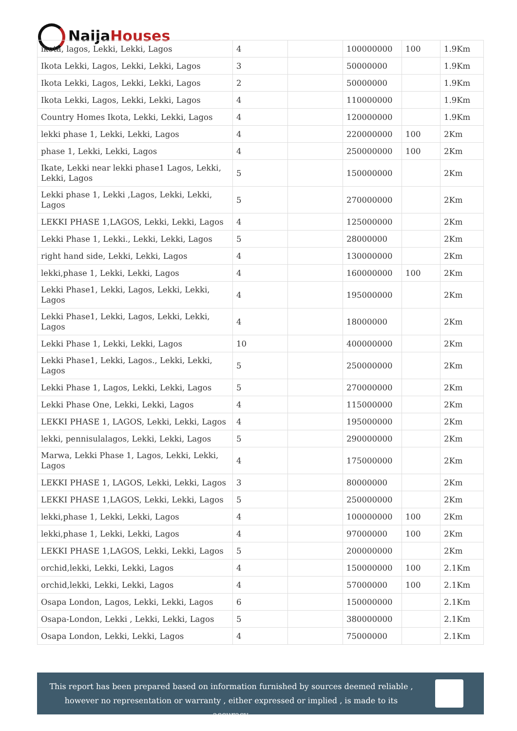Naija Houses
| ikota, lagos, Lekki, Lekki, Lagos | 4 | | 100000000 | 100 | 1.9Km |
| Ikota Lekki, Lagos, Lekki, Lekki, Lagos | 3 | | 50000000 | | 1.9Km |
| Ikota Lekki, Lagos, Lekki, Lekki, Lagos | 2 | | 50000000 | | 1.9Km |
| Ikota Lekki, Lagos, Lekki, Lekki, Lagos | 4 | | 110000000 | | 1.9Km |
| Country Homes Ikota, Lekki, Lekki, Lagos | 4 | | 120000000 | | 1.9Km |
| lekki phase 1, Lekki, Lekki, Lagos | 4 | | 220000000 | 100 | 2Km |
| phase 1, Lekki, Lekki, Lagos | 4 | | 250000000 | 100 | 2Km |
| Ikate, Lekki near lekki phase1 Lagos, Lekki, Lekki, Lagos | 5 | | 150000000 | | 2Km |
| Lekki phase 1, Lekki ,Lagos, Lekki, Lekki, Lagos | 5 | | 270000000 | | 2Km |
| LEKKI PHASE 1,LAGOS, Lekki, Lekki, Lagos | 4 | | 125000000 | | 2Km |
| Lekki Phase 1, Lekki., Lekki, Lekki, Lagos | 5 | | 28000000 | | 2Km |
| right hand side, Lekki, Lekki, Lagos | 4 | | 130000000 | | 2Km |
| lekki,phase 1, Lekki, Lekki, Lagos | 4 | | 160000000 | 100 | 2Km |
| Lekki Phase1, Lekki, Lagos, Lekki, Lekki, Lagos | 4 | | 195000000 | | 2Km |
| Lekki Phase1, Lekki, Lagos, Lekki, Lekki, Lagos | 4 | | 18000000 | | 2Km |
| Lekki Phase 1, Lekki, Lekki, Lagos | 10 | | 400000000 | | 2Km |
| Lekki Phase1, Lekki, Lagos., Lekki, Lekki, Lagos | 5 | | 250000000 | | 2Km |
| Lekki Phase 1, Lagos, Lekki, Lekki, Lagos | 5 | | 270000000 | | 2Km |
| Lekki Phase One, Lekki, Lekki, Lagos | 4 | | 115000000 | | 2Km |
| LEKKI PHASE 1, LAGOS, Lekki, Lekki, Lagos | 4 | | 195000000 | | 2Km |
| lekki, pennisulalagos, Lekki, Lekki, Lagos | 5 | | 290000000 | | 2Km |
| Marwa, Lekki Phase 1, Lagos, Lekki, Lekki, Lagos | 4 | | 175000000 | | 2Km |
| LEKKI PHASE 1, LAGOS, Lekki, Lekki, Lagos | 3 | | 80000000 | | 2Km |
| LEKKI PHASE 1,LAGOS, Lekki, Lekki, Lagos | 5 | | 250000000 | | 2Km |
| lekki,phase 1, Lekki, Lekki, Lagos | 4 | | 100000000 | 100 | 2Km |
| lekki,phase 1, Lekki, Lekki, Lagos | 4 | | 97000000 | 100 | 2Km |
| LEKKI PHASE 1,LAGOS, Lekki, Lekki, Lagos | 5 | | 200000000 | | 2Km |
| orchid,lekki, Lekki, Lekki, Lagos | 4 | | 150000000 | 100 | 2.1Km |
| orchid,lekki, Lekki, Lekki, Lagos | 4 | | 57000000 | 100 | 2.1Km |
| Osapa London, Lagos, Lekki, Lekki, Lagos | 6 | | 150000000 | | 2.1Km |
| Osapa-London, Lekki , Lekki, Lekki, Lagos | 5 | | 380000000 | | 2.1Km |
| Osapa London, Lekki, Lekki, Lagos | 4 | | 75000000 | | 2.1Km |
This report has been prepared based on information furnished by sources deemed reliable , however no representation or warranty , either expressed or implied , is made to its accuracy.